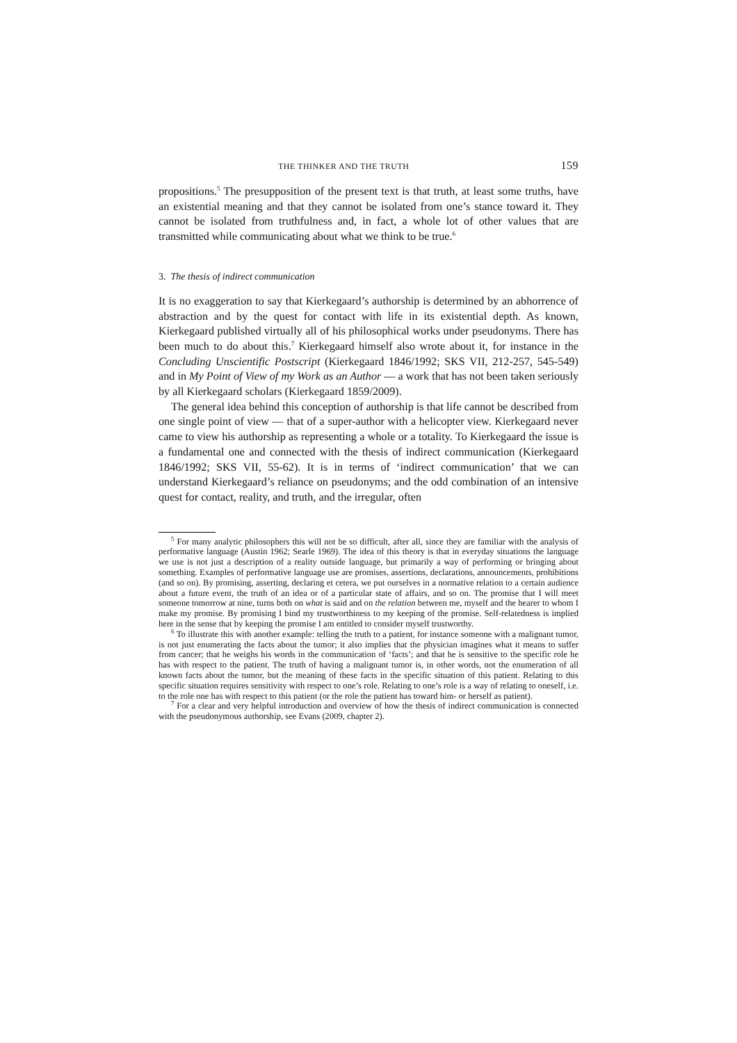THE THINKER AND THE TRUTH 159
propositions.<sup>5</sup> The presupposition of the present text is that truth, at least some truths, have an existential meaning and that they cannot be isolated from one’s stance toward it. They cannot be isolated from truthfulness and, in fact, a whole lot of other values that are transmitted while communicating about what we think to be true.<sup>6</sup>
3. The thesis of indirect communication
It is no exaggeration to say that Kierkegaard’s authorship is determined by an abhorrence of abstraction and by the quest for contact with life in its existential depth. As known, Kierkegaard published virtually all of his philosophical works under pseudonyms. There has been much to do about this.<sup>7</sup> Kierkegaard himself also wrote about it, for instance in the Concluding Unscientific Postscript (Kierkegaard 1846/1992; SKS VII, 212-257, 545-549) and in My Point of View of my Work as an Author — a work that has not been taken seriously by all Kierkegaard scholars (Kierkegaard 1859/2009).
The general idea behind this conception of authorship is that life cannot be described from one single point of view — that of a super-author with a helicopter view. Kierkegaard never came to view his authorship as representing a whole or a totality. To Kierkegaard the issue is a fundamental one and connected with the thesis of indirect communication (Kierkegaard 1846/1992; SKS VII, 55-62). It is in terms of ‘indirect communication’ that we can understand Kierkegaard’s reliance on pseudonyms; and the odd combination of an intensive quest for contact, reality, and truth, and the irregular, often
<sup>5</sup> For many analytic philosophers this will not be so difficult, after all, since they are familiar with the analysis of performative language (Austin 1962; Searle 1969). The idea of this theory is that in everyday situations the language we use is not just a description of a reality outside language, but primarily a way of performing or bringing about something. Examples of performative language use are promises, assertions, declarations, announcements, prohibitions (and so on). By promising, asserting, declaring et cetera, we put ourselves in a normative relation to a certain audience about a future event, the truth of an idea or of a particular state of affairs, and so on. The promise that I will meet someone tomorrow at nine, turns both on what is said and on the relation between me, myself and the hearer to whom I make my promise. By promising I bind my trustworthiness to my keeping of the promise. Self-relatedness is implied here in the sense that by keeping the promise I am entitled to consider myself trustworthy.
<sup>6</sup> To illustrate this with another example: telling the truth to a patient, for instance someone with a malignant tumor, is not just enumerating the facts about the tumor; it also implies that the physician imagines what it means to suffer from cancer; that he weighs his words in the communication of ‘facts’; and that he is sensitive to the specific role he has with respect to the patient. The truth of having a malignant tumor is, in other words, not the enumeration of all known facts about the tumor, but the meaning of these facts in the specific situation of this patient. Relating to this specific situation requires sensitivity with respect to one’s role. Relating to one’s role is a way of relating to oneself, i.e. to the role one has with respect to this patient (or the role the patient has toward him- or herself as patient).
<sup>7</sup> For a clear and very helpful introduction and overview of how the thesis of indirect communication is connected with the pseudonymous authorship, see Evans (2009, chapter 2).